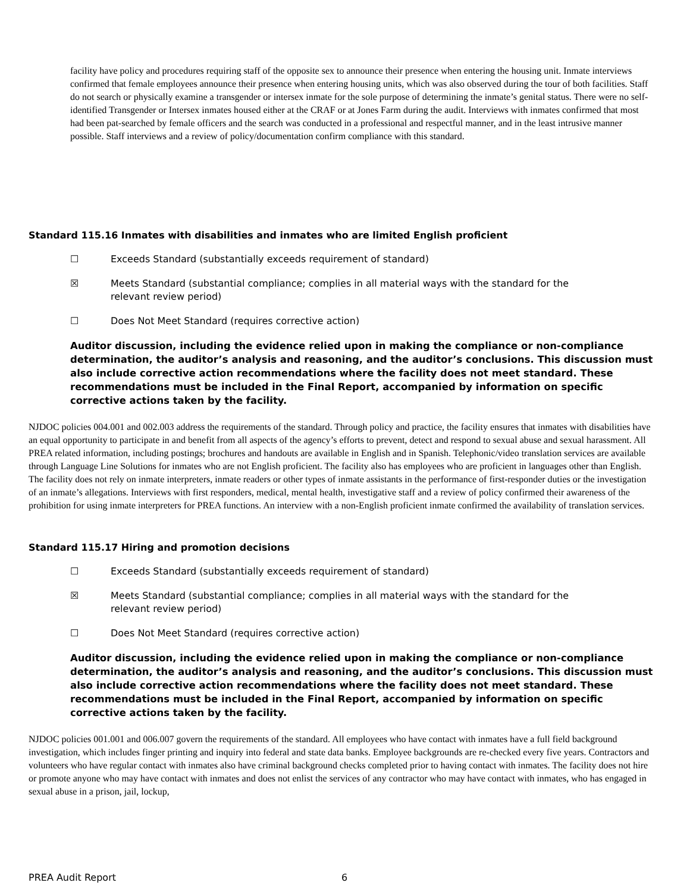facility have policy and procedures requiring staff of the opposite sex to announce their presence when entering the housing unit. Inmate interviews confirmed that female employees announce their presence when entering housing units, which was also observed during the tour of both facilities. Staff do not search or physically examine a transgender or intersex inmate for the sole purpose of determining the inmate’s genital status. There were no self-identified Transgender or Intersex inmates housed either at the CRAF or at Jones Farm during the audit. Interviews with inmates confirmed that most had been pat-searched by female officers and the search was conducted in a professional and respectful manner, and in the least intrusive manner possible. Staff interviews and a review of policy/documentation confirm compliance with this standard.
Standard 115.16 Inmates with disabilities and inmates who are limited English proficient
☐ Exceeds Standard (substantially exceeds requirement of standard)
☒ Meets Standard (substantial compliance; complies in all material ways with the standard for the relevant review period)
☐ Does Not Meet Standard (requires corrective action)
Auditor discussion, including the evidence relied upon in making the compliance or non-compliance determination, the auditor’s analysis and reasoning, and the auditor’s conclusions. This discussion must also include corrective action recommendations where the facility does not meet standard. These recommendations must be included in the Final Report, accompanied by information on specific corrective actions taken by the facility.
NJDOC policies 004.001 and 002.003 address the requirements of the standard. Through policy and practice, the facility ensures that inmates with disabilities have an equal opportunity to participate in and benefit from all aspects of the agency’s efforts to prevent, detect and respond to sexual abuse and sexual harassment. All PREA related information, including postings; brochures and handouts are available in English and in Spanish. Telephonic/video translation services are available through Language Line Solutions for inmates who are not English proficient. The facility also has employees who are proficient in languages other than English. The facility does not rely on inmate interpreters, inmate readers or other types of inmate assistants in the performance of first-responder duties or the investigation of an inmate’s allegations. Interviews with first responders, medical, mental health, investigative staff and a review of policy confirmed their awareness of the prohibition for using inmate interpreters for PREA functions. An interview with a non-English proficient inmate confirmed the availability of translation services.
Standard 115.17 Hiring and promotion decisions
☐ Exceeds Standard (substantially exceeds requirement of standard)
☒ Meets Standard (substantial compliance; complies in all material ways with the standard for the relevant review period)
☐ Does Not Meet Standard (requires corrective action)
Auditor discussion, including the evidence relied upon in making the compliance or non-compliance determination, the auditor’s analysis and reasoning, and the auditor’s conclusions. This discussion must also include corrective action recommendations where the facility does not meet standard. These recommendations must be included in the Final Report, accompanied by information on specific corrective actions taken by the facility.
NJDOC policies 001.001 and 006.007 govern the requirements of the standard. All employees who have contact with inmates have a full field background investigation, which includes finger printing and inquiry into federal and state data banks. Employee backgrounds are re-checked every five years. Contractors and volunteers who have regular contact with inmates also have criminal background checks completed prior to having contact with inmates. The facility does not hire or promote anyone who may have contact with inmates and does not enlist the services of any contractor who may have contact with inmates, who has engaged in sexual abuse in a prison, jail, lockup,
PREA Audit Report 6